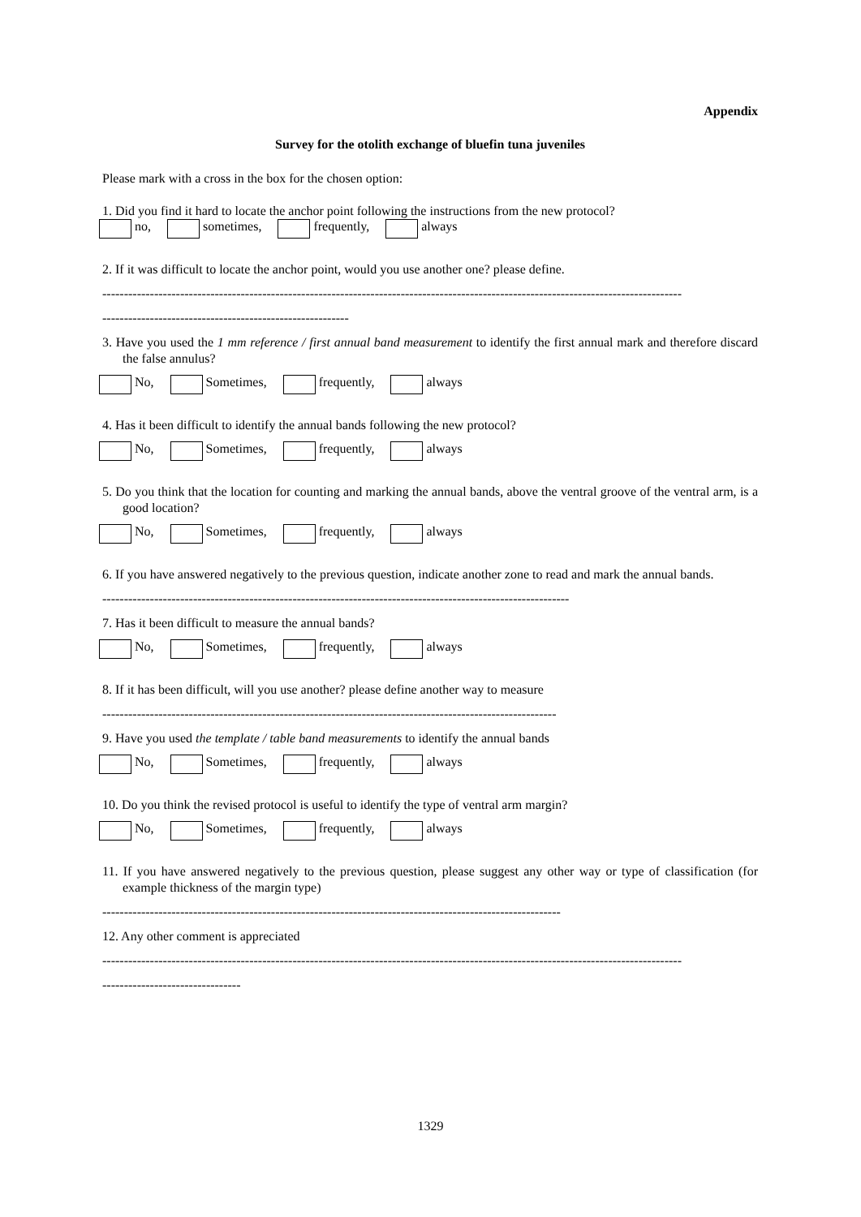Appendix
Survey for the otolith exchange of bluefin tuna juveniles
Please mark with a cross in the box for the chosen option:
1. Did you find it hard to locate the anchor point following the instructions from the new protocol?
no, sometimes, frequently, always
2. If it was difficult to locate the anchor point, would you use another one? please define.
--------------------------------------------------------------------------------------------------------------------------------------
---------------------------------------------------------
3. Have you used the 1 mm reference / first annual band measurement to identify the first annual mark and therefore discard the false annulus?
No, Sometimes, frequently, always
4. Has it been difficult to identify the annual bands following the new protocol?
No, Sometimes, frequently, always
5. Do you think that the location for counting and marking the annual bands, above the ventral groove of the ventral arm, is a good location?
No, Sometimes, frequently, always
6. If you have answered negatively to the previous question, indicate another zone to read and mark the annual bands.
------------------------------------------------------------------------------------------------------------
7. Has it been difficult to measure the annual bands?
No, Sometimes, frequently, always
8. If it has been difficult, will you use another? please define another way to measure
---------------------------------------------------------------------------------------------------------
9. Have you used the template / table band measurements to identify the annual bands
No, Sometimes, frequently, always
10. Do you think the revised protocol is useful to identify the type of ventral arm margin?
No, Sometimes, frequently, always
11. If you have answered negatively to the previous question, please suggest any other way or type of classification (for example thickness of the margin type)
----------------------------------------------------------------------------------------------------------
12. Any other comment is appreciated
--------------------------------------------------------------------------------------------------------------------------------------
--------------------------------
1329